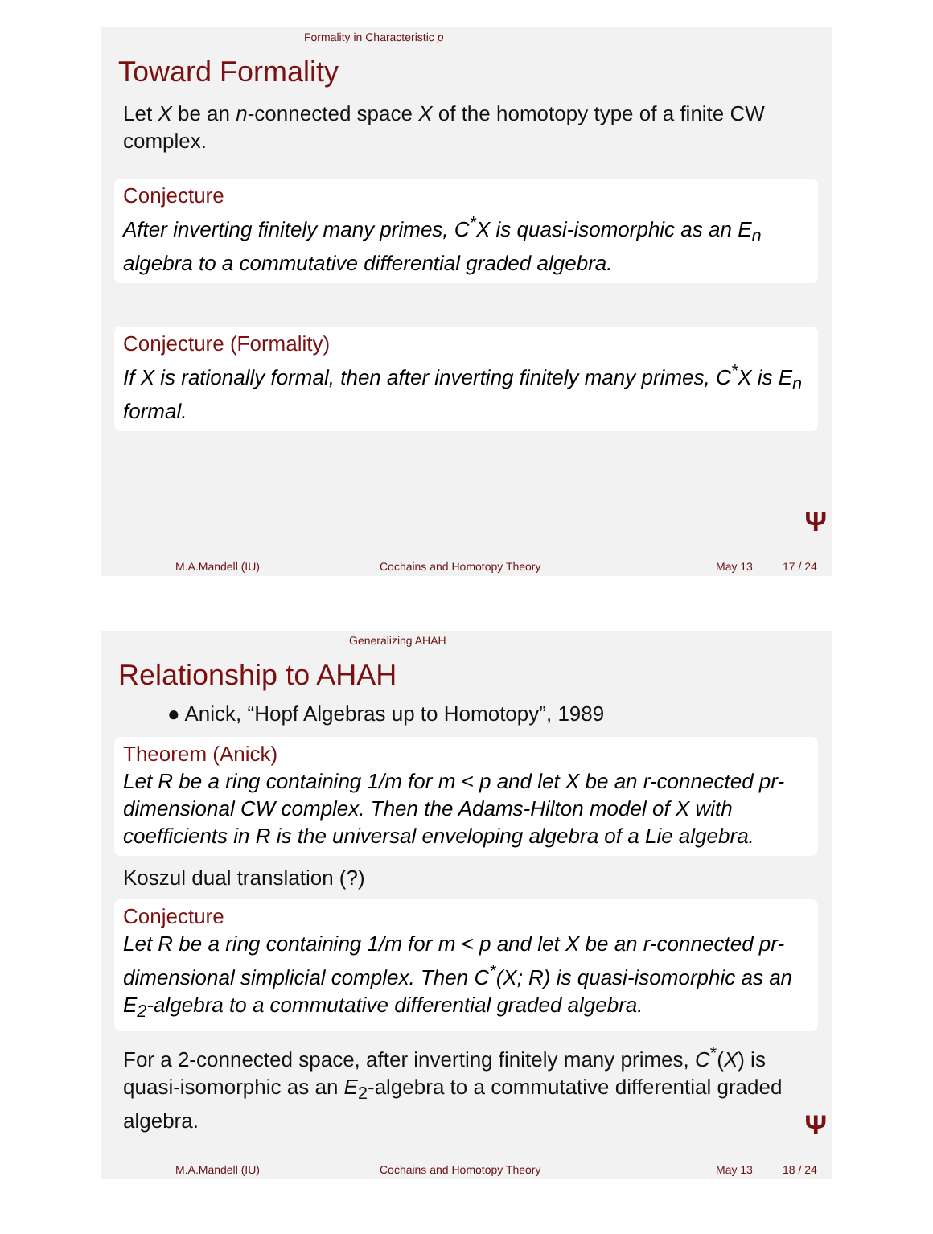Formality in Characteristic p
Toward Formality
Let X be an n-connected space X of the homotopy type of a finite CW complex.
Conjecture
After inverting finitely many primes, C<sup>*</sup>X is quasi-isomorphic as an E<sub>n</sub> algebra to a commutative differential graded algebra.
Conjecture (Formality)
If X is rationally formal, then after inverting finitely many primes, C<sup>*</sup>X is E<sub>n</sub> formal.
Ψ
M.A.Mandell (IU) Cochains and Homotopy Theory May 13 17 / 24
Generalizing AHAH
Relationship to AHAH
● Anick, “Hopf Algebras up to Homotopy”, 1989
Theorem (Anick)
Let R be a ring containing 1/m for m < p and let X be an r-connected pr-dimensional CW complex. Then the Adams-Hilton model of X with coefficients in R is the universal enveloping algebra of a Lie algebra.
Koszul dual translation (?)
Conjecture
Let R be a ring containing 1/m for m < p and let X be an r-connected pr-dimensional simplicial complex. Then C<sup>*</sup>(X; R) is quasi-isomorphic as an E<sub>2</sub>-algebra to a commutative differential graded algebra.
For a 2-connected space, after inverting finitely many primes, C<sup>*</sup>(X) is quasi-isomorphic as an E<sub>2</sub>-algebra to a commutative differential graded algebra.
Ψ
M.A.Mandell (IU) Cochains and Homotopy Theory May 13 18 / 24